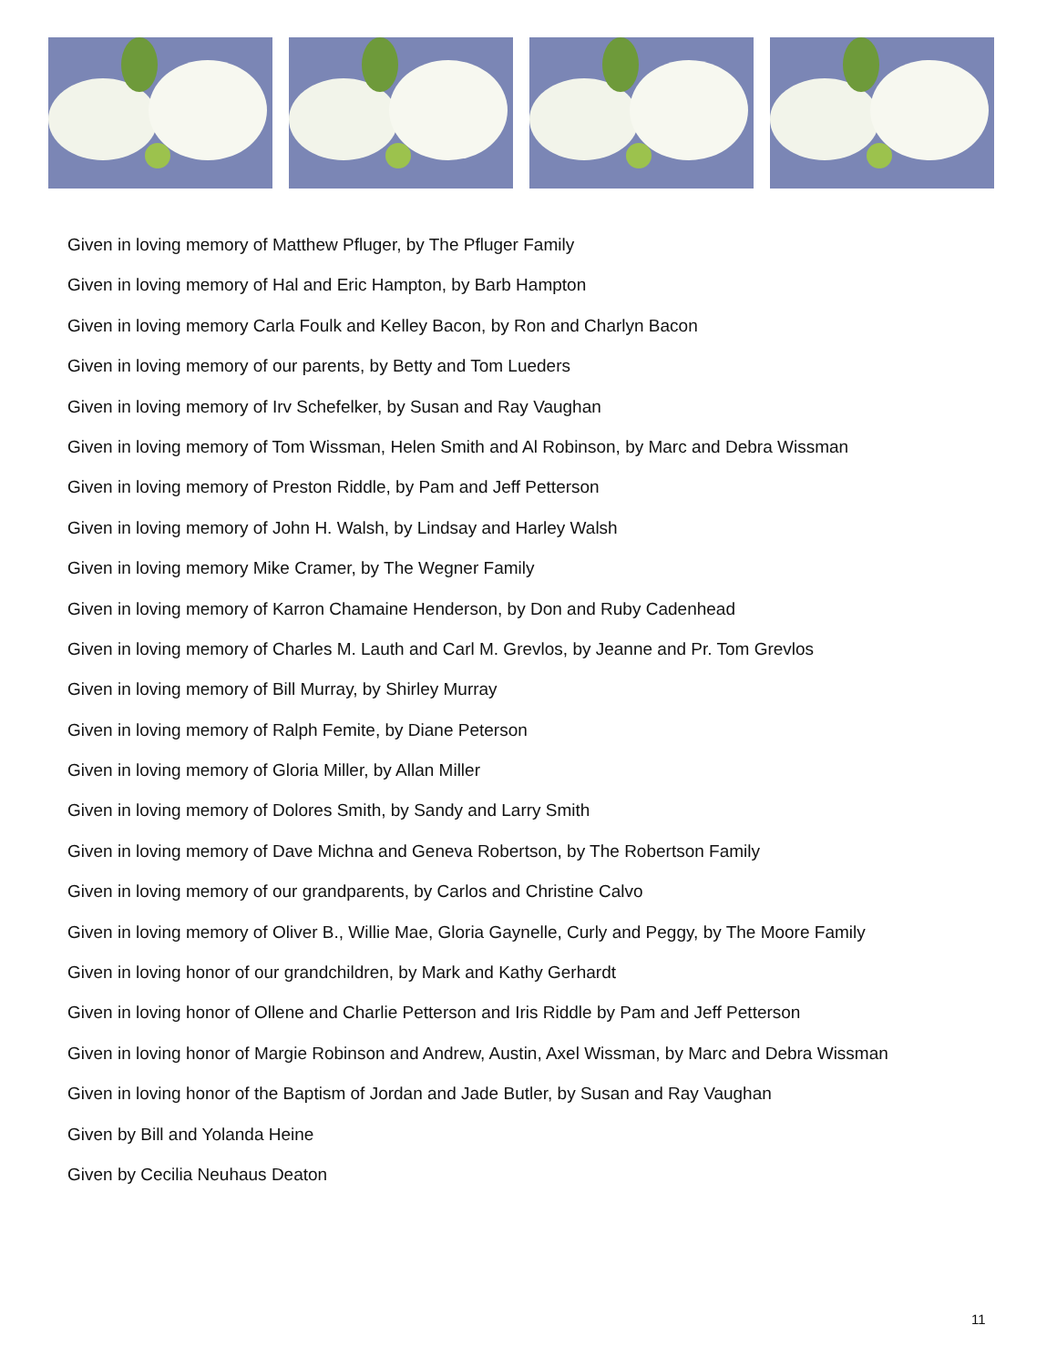Given in loving memory of Matthew Pfluger, by The Pfluger Family
Given in loving memory of Hal and Eric Hampton, by Barb Hampton
Given in loving memory Carla Foulk and Kelley Bacon, by Ron and Charlyn Bacon
Given in loving memory of our parents, by Betty and Tom Lueders
Given in loving memory of Irv Schefelker, by Susan and Ray Vaughan
Given in loving memory of Tom Wissman, Helen Smith and Al Robinson, by Marc and Debra Wissman
Given in loving memory of Preston Riddle, by Pam and Jeff Petterson
Given in loving memory of John H. Walsh, by Lindsay and Harley Walsh
Given in loving memory Mike Cramer, by The Wegner Family
Given in loving memory of Karron Chamaine Henderson, by Don and Ruby Cadenhead
Given in loving memory of Charles M. Lauth and Carl M. Grevlos, by Jeanne and Pr. Tom Grevlos
Given in loving memory of Bill Murray, by Shirley Murray
Given in loving memory of Ralph Femite, by Diane Peterson
Given in loving memory of Gloria Miller, by Allan Miller
Given in loving memory of Dolores Smith, by Sandy and Larry Smith
Given in loving memory of Dave Michna and Geneva Robertson, by The Robertson Family
Given in loving memory of our grandparents, by Carlos and Christine Calvo
Given in loving memory of Oliver B., Willie Mae, Gloria Gaynelle, Curly and Peggy, by The Moore Family
Given in loving honor of our grandchildren, by Mark and Kathy Gerhardt
Given in loving honor of Ollene and Charlie Petterson and Iris Riddle by Pam and Jeff Petterson
Given in loving honor of Margie Robinson and Andrew, Austin, Axel Wissman, by Marc and Debra Wissman
Given in loving honor of the Baptism of Jordan and Jade Butler, by Susan and Ray Vaughan
Given by Bill and Yolanda Heine
Given by Cecilia Neuhaus Deaton
11